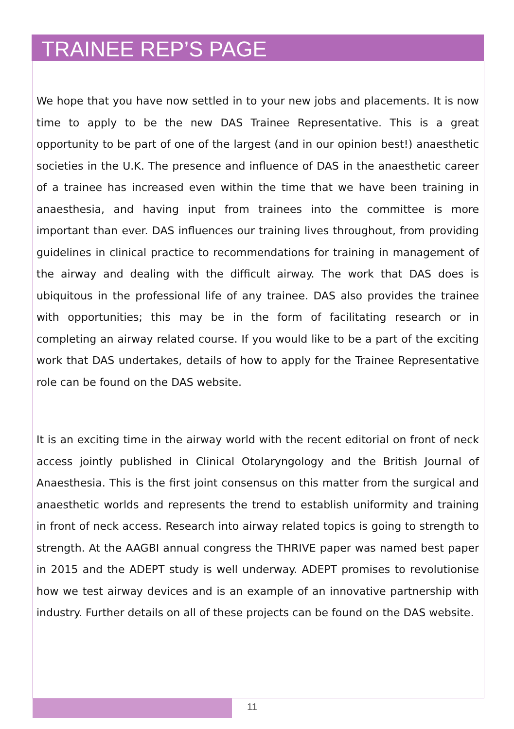TRAINEE REP’S PAGE
We hope that you have now settled in to your new jobs and placements. It is now time to apply to be the new DAS Trainee Representative. This is a great opportunity to be part of one of the largest (and in our opinion best!) anaesthetic societies in the U.K. The presence and influence of DAS in the anaesthetic career of a trainee has increased even within the time that we have been training in anaesthesia, and having input from trainees into the committee is more important than ever. DAS influences our training lives throughout, from providing guidelines in clinical practice to recommendations for training in management of the airway and dealing with the difficult airway. The work that DAS does is ubiquitous in the professional life of any trainee. DAS also provides the trainee with opportunities; this may be in the form of facilitating research or in completing an airway related course. If you would like to be a part of the exciting work that DAS undertakes, details of how to apply for the Trainee Representative role can be found on the DAS website.
It is an exciting time in the airway world with the recent editorial on front of neck access jointly published in Clinical Otolaryngology and the British Journal of Anaesthesia. This is the first joint consensus on this matter from the surgical and anaesthetic worlds and represents the trend to establish uniformity and training in front of neck access. Research into airway related topics is going to strength to strength. At the AAGBI annual congress the THRIVE paper was named best paper in 2015 and the ADEPT study is well underway. ADEPT promises to revolutionise how we test airway devices and is an example of an innovative partnership with industry. Further details on all of these projects can be found on the DAS website.
11